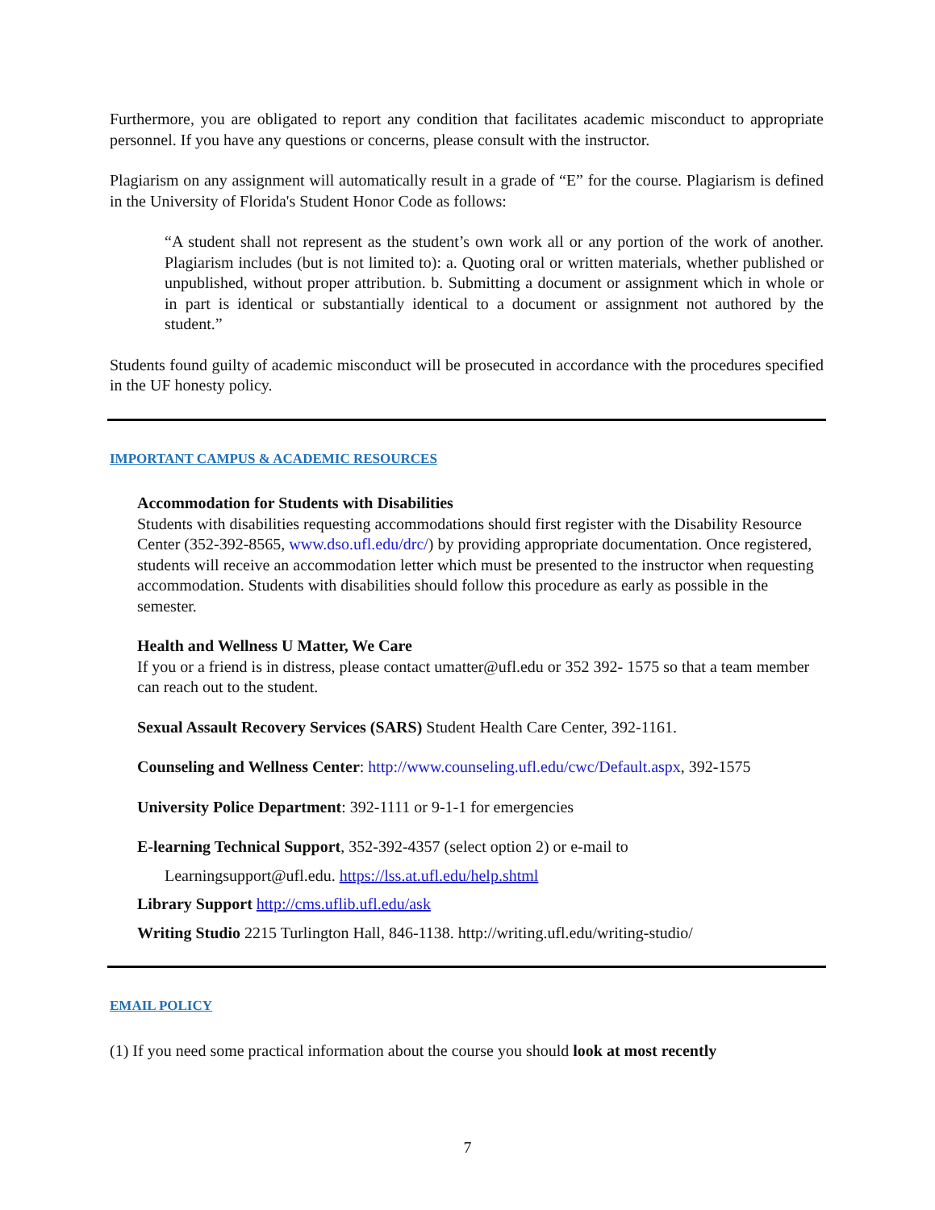Furthermore, you are obligated to report any condition that facilitates academic misconduct to appropriate personnel. If you have any questions or concerns, please consult with the instructor.
Plagiarism on any assignment will automatically result in a grade of “E” for the course. Plagiarism is defined in the University of Florida's Student Honor Code as follows:
“A student shall not represent as the student’s own work all or any portion of the work of another. Plagiarism includes (but is not limited to): a. Quoting oral or written materials, whether published or unpublished, without proper attribution. b. Submitting a document or assignment which in whole or in part is identical or substantially identical to a document or assignment not authored by the student.”
Students found guilty of academic misconduct will be prosecuted in accordance with the procedures specified in the UF honesty policy.
IMPORTANT CAMPUS & ACADEMIC RESOURCES
Accommodation for Students with Disabilities
Students with disabilities requesting accommodations should first register with the Disability Resource Center (352-392-8565, www.dso.ufl.edu/drc/) by providing appropriate documentation. Once registered, students will receive an accommodation letter which must be presented to the instructor when requesting accommodation. Students with disabilities should follow this procedure as early as possible in the semester.
Health and Wellness U Matter, We Care
If you or a friend is in distress, please contact umatter@ufl.edu or 352 392- 1575 so that a team member can reach out to the student.
Sexual Assault Recovery Services (SARS) Student Health Care Center, 392-1161.
Counseling and Wellness Center: http://www.counseling.ufl.edu/cwc/Default.aspx, 392-1575
University Police Department: 392-1111 or 9-1-1 for emergencies
E-learning Technical Support, 352-392-4357 (select option 2) or e-mail to
Learningsupport@ufl.edu. https://lss.at.ufl.edu/help.shtml
Library Support http://cms.uflib.ufl.edu/ask
Writing Studio 2215 Turlington Hall, 846-1138. http://writing.ufl.edu/writing-studio/
EMAIL POLICY
(1) If you need some practical information about the course you should look at most recently
7